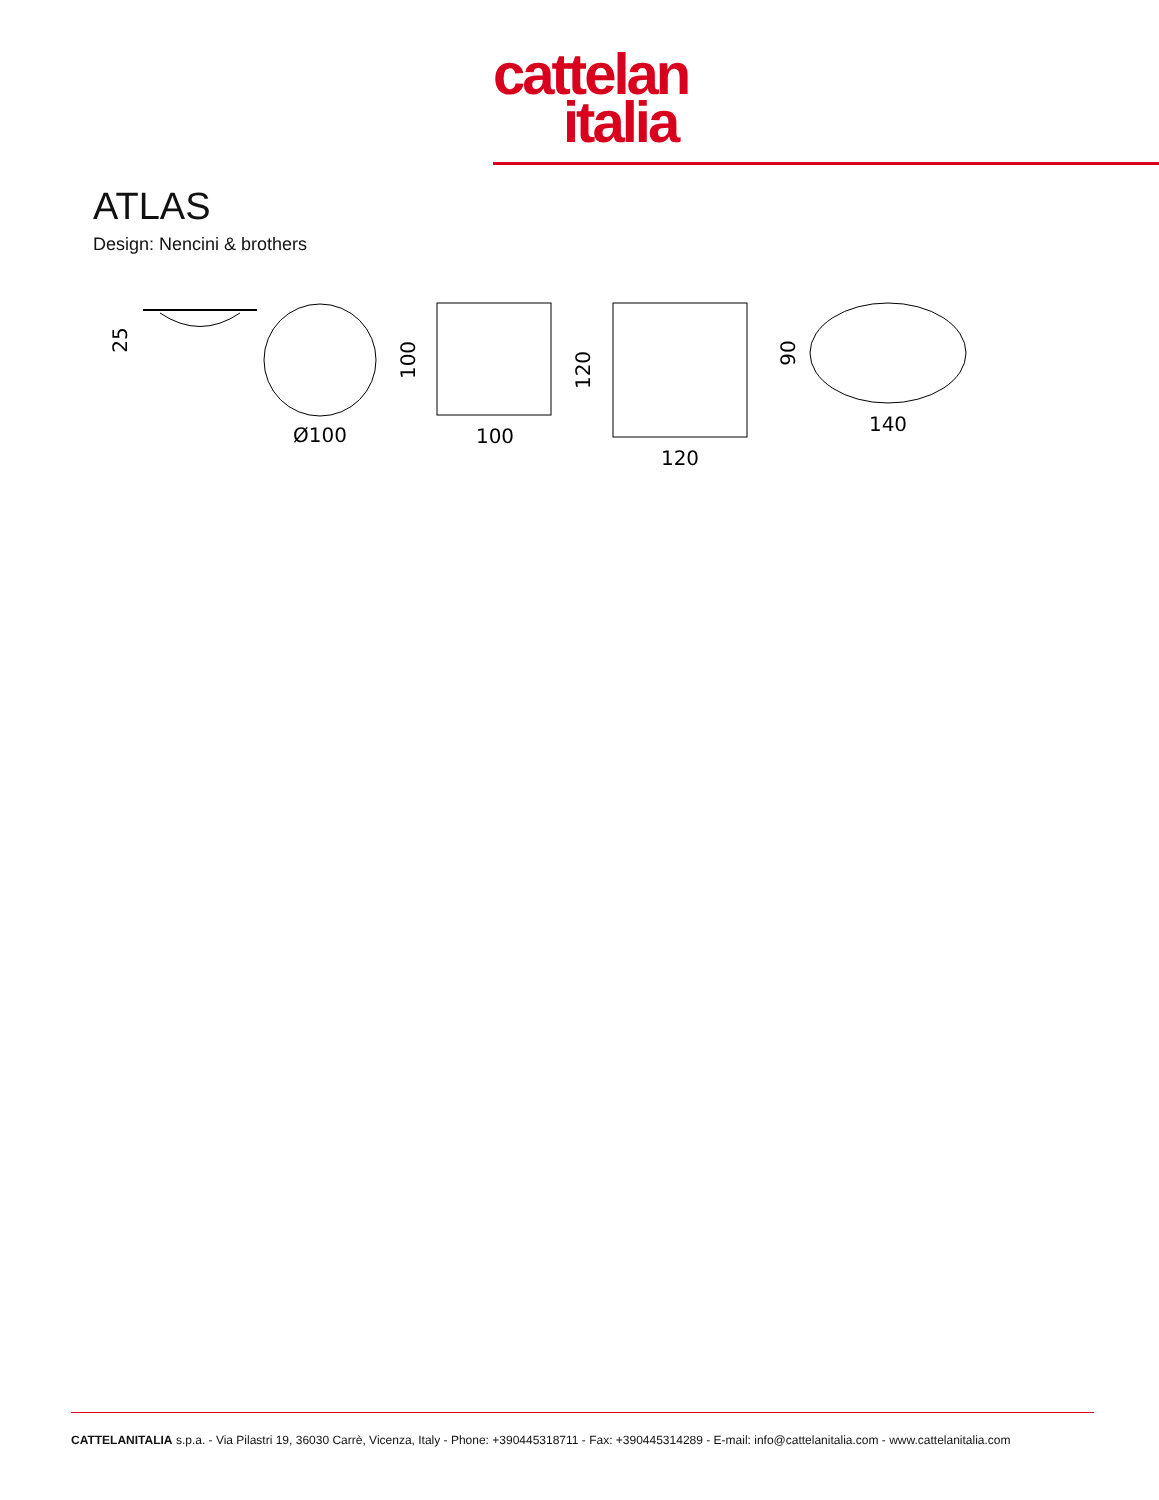cattelan
italia
ATLAS
Design: Nencini & brothers
25
Ø100
100
100
120
120
140
90
CATTELANITALIA s.p.a. - Via Pilastri 19, 36030 Carrè, Vicenza, Italy - Phone: +390445318711 - Fax: +390445314289 - E-mail: info@cattelanitalia.com - www.cattelanitalia.com